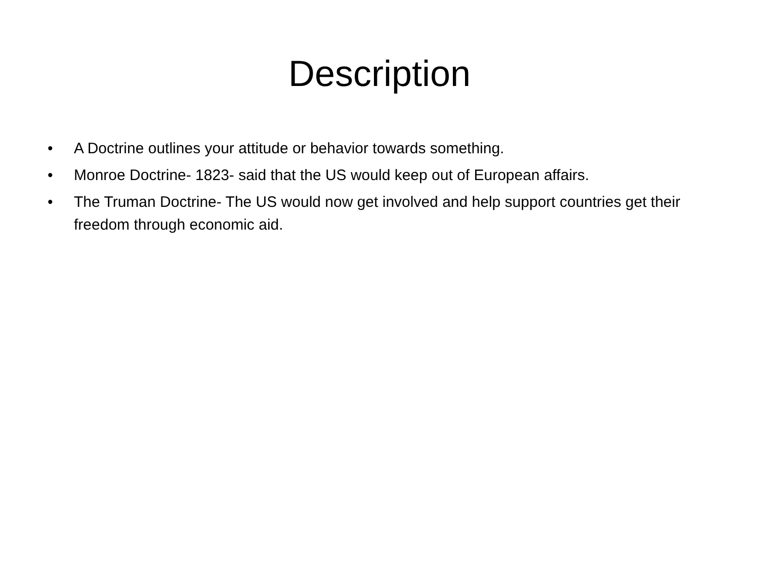Description
• A Doctrine outlines your attitude or behavior towards something.
• Monroe Doctrine- 1823- said that the US would keep out of European affairs.
• The Truman Doctrine- The US would now get involved and help support countries get their freedom through economic aid.